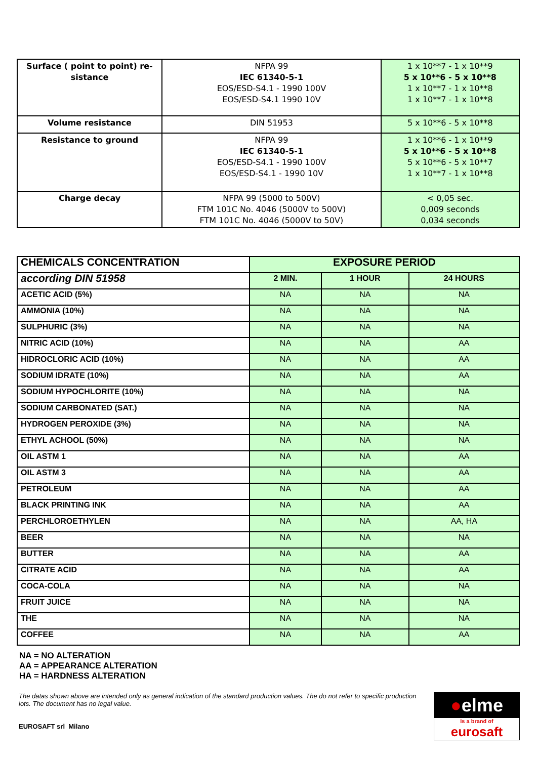| Surface ( point to point) re- sistance | NFPA 99 IEC 61340-5-1 EOS/ESD-S4.1 - 1990 100V EOS/ESD-S4.1 1990 10V | 1 x 10**7 - 1 x 10**9 5 x 10**6 - 5 x 10**8 1 x 10**7 - 1 x 10**8 1 x 10**7 - 1 x 10**8 |
| Volume resistance | DIN 51953 | 5 x 10**6 - 5 x 10**8 |
| Resistance to ground | NFPA 99 IEC 61340-5-1 EOS/ESD-S4.1 - 1990 100V EOS/ESD-S4.1 - 1990 10V | 1 x 10**6 - 1 x 10**9 5 x 10**6 - 5 x 10**8 5 x 10**6 - 5 x 10**7 1 x 10**7 - 1 x 10**8 |
| Charge decay | NFPA 99 (5000 to 500V) FTM 101C No. 4046 (5000V to 500V) FTM 101C No. 4046 (5000V to 50V) | < 0,05 sec. 0,009 seconds 0,034 seconds |
| CHEMICALS CONCENTRATION | EXPOSURE PERIOD | | |
| --- | --- | --- | --- |
| according DIN 51958 | 2 MIN. | 1 HOUR | 24 HOURS |
| ACETIC ACID (5%) | NA | NA | NA |
| AMMONIA (10%) | NA | NA | NA |
| SULPHURIC (3%) | NA | NA | NA |
| NITRIC ACID (10%) | NA | NA | AA |
| HIDROCLORIC ACID (10%) | NA | NA | AA |
| SODIUM IDRATE (10%) | NA | NA | AA |
| SODIUM HYPOCHLORITE (10%) | NA | NA | NA |
| SODIUM CARBONATED (SAT.) | NA | NA | NA |
| HYDROGEN PEROXIDE (3%) | NA | NA | NA |
| ETHYL ACHOOL (50%) | NA | NA | NA |
| OIL ASTM 1 | NA | NA | AA |
| OIL ASTM 3 | NA | NA | AA |
| PETROLEUM | NA | NA | AA |
| BLACK PRINTING INK | NA | NA | AA |
| PERCHLOROETHYLEN | NA | NA | AA, HA |
| BEER | NA | NA | NA |
| BUTTER | NA | NA | AA |
| CITRATE ACID | NA | NA | AA |
| COCA-COLA | NA | NA | NA |
| FRUIT JUICE | NA | NA | NA |
| THE | NA | NA | NA |
| COFFEE | NA | NA | AA |
NA = NO ALTERATION
AA = APPEARANCE ALTERATION
HA = HARDNESS ALTERATION
The datas shown above are intended only as general indication of the standard production values. The do not refer to specific production lots. The document has no legal value.
EUROSAFT srl Milano
●elme
Is a brand of
eurosaft